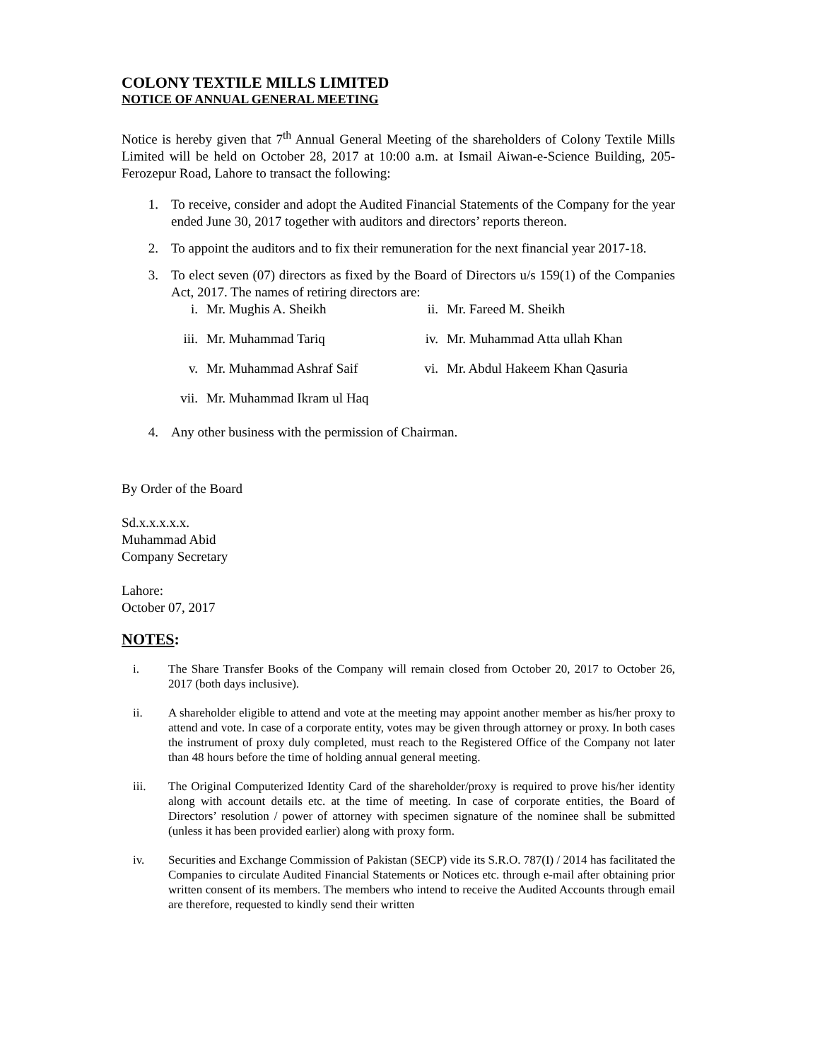COLONY TEXTILE MILLS LIMITED
NOTICE OF ANNUAL GENERAL MEETING
Notice is hereby given that 7<sup>th</sup> Annual General Meeting of the shareholders of Colony Textile Mills Limited will be held on October 28, 2017 at 10:00 a.m. at Ismail Aiwan-e-Science Building, 205-Ferozepur Road, Lahore to transact the following:
1. To receive, consider and adopt the Audited Financial Statements of the Company for the year ended June 30, 2017 together with auditors and directors’ reports thereon.
2. To appoint the auditors and to fix their remuneration for the next financial year 2017-18.
3. To elect seven (07) directors as fixed by the Board of Directors u/s 159(1) of the Companies Act, 2017. The names of retiring directors are:
i. Mr. Mughis A. Sheikh ii. Mr. Fareed M. Sheikh iii. Mr. Muhammad Tariq iv. Mr. Muhammad Atta ullah Khan v. Mr. Muhammad Ashraf Saif vi. Mr. Abdul Hakeem Khan Qasuria vii. Mr. Muhammad Ikram ul Haq
4. Any other business with the permission of Chairman.
By Order of the Board
Sd.x.x.x.x.x.
Muhammad Abid
Company Secretary
Lahore:
October 07, 2017
NOTES:
i. The Share Transfer Books of the Company will remain closed from October 20, 2017 to October 26, 2017 (both days inclusive).
ii. A shareholder eligible to attend and vote at the meeting may appoint another member as his/her proxy to attend and vote. In case of a corporate entity, votes may be given through attorney or proxy. In both cases the instrument of proxy duly completed, must reach to the Registered Office of the Company not later than 48 hours before the time of holding annual general meeting.
iii. The Original Computerized Identity Card of the shareholder/proxy is required to prove his/her identity along with account details etc. at the time of meeting. In case of corporate entities, the Board of Directors’ resolution / power of attorney with specimen signature of the nominee shall be submitted (unless it has been provided earlier) along with proxy form.
iv. Securities and Exchange Commission of Pakistan (SECP) vide its S.R.O. 787(I) / 2014 has facilitated the Companies to circulate Audited Financial Statements or Notices etc. through e-mail after obtaining prior written consent of its members. The members who intend to receive the Audited Accounts through email are therefore, requested to kindly send their written